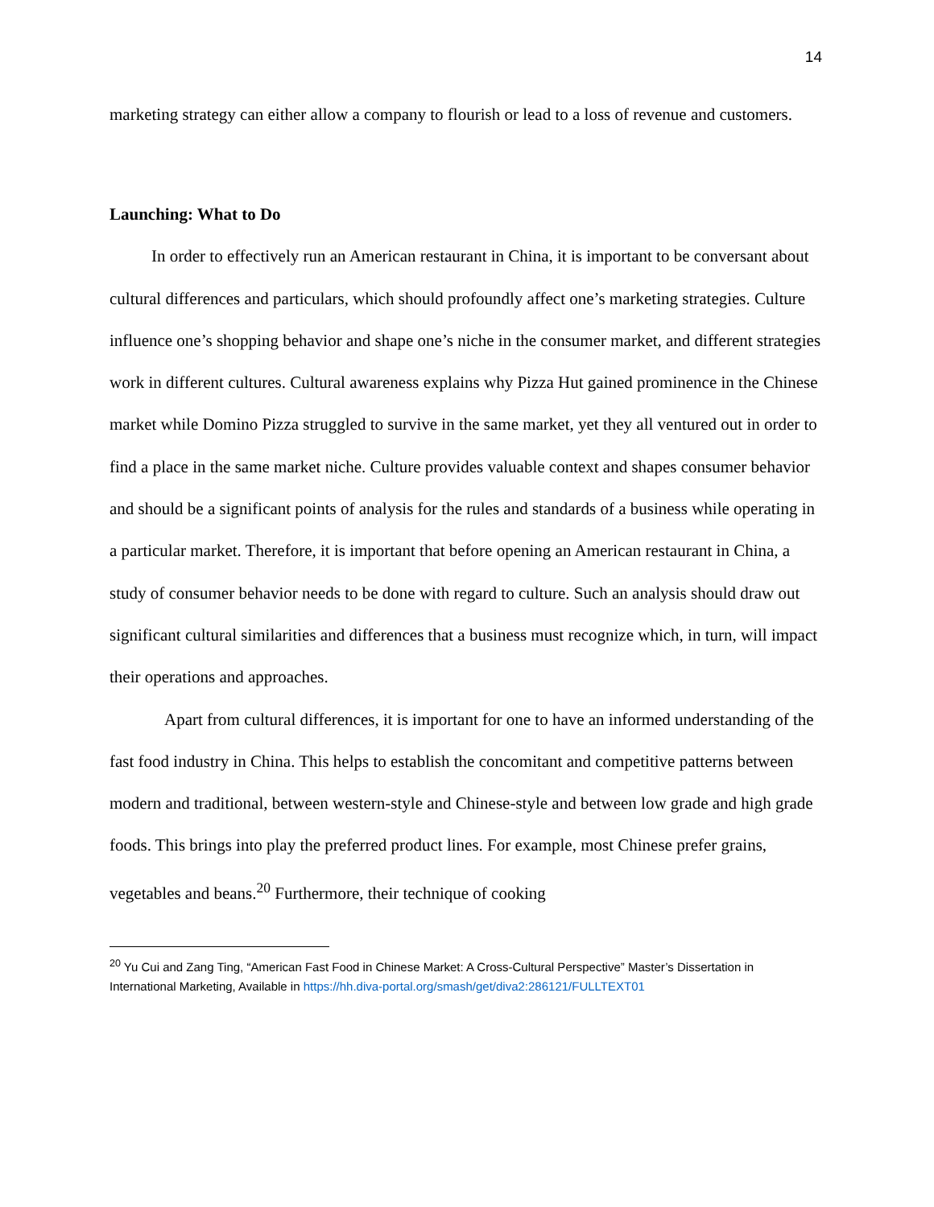14
marketing strategy can either allow a company to flourish or lead to a loss of revenue and customers.
Launching: What to Do
In order to effectively run an American restaurant in China, it is important to be conversant about cultural differences and particulars, which should profoundly affect one’s marketing strategies. Culture influence one’s shopping behavior and shape one’s niche in the consumer market, and different strategies work in different cultures. Cultural awareness explains why Pizza Hut gained prominence in the Chinese market while Domino Pizza struggled to survive in the same market, yet they all ventured out in order to find a place in the same market niche. Culture provides valuable context and shapes consumer behavior and should be a significant points of analysis for the rules and standards of a business while operating in a particular market. Therefore, it is important that before opening an American restaurant in China, a study of consumer behavior needs to be done with regard to culture. Such an analysis should draw out significant cultural similarities and differences that a business must recognize which, in turn, will impact their operations and approaches.
Apart from cultural differences, it is important for one to have an informed understanding of the fast food industry in China. This helps to establish the concomitant and competitive patterns between modern and traditional, between western-style and Chinese-style and between low grade and high grade foods. This brings into play the preferred product lines. For example, most Chinese prefer grains, vegetables and beans.<sup>20</sup> Furthermore, their technique of cooking
<sup>20</sup> Yu Cui and Zang Ting, “American Fast Food in Chinese Market: A Cross-Cultural Perspective” Master’s Dissertation in International Marketing, Available in https://hh.diva-portal.org/smash/get/diva2:286121/FULLTEXT01